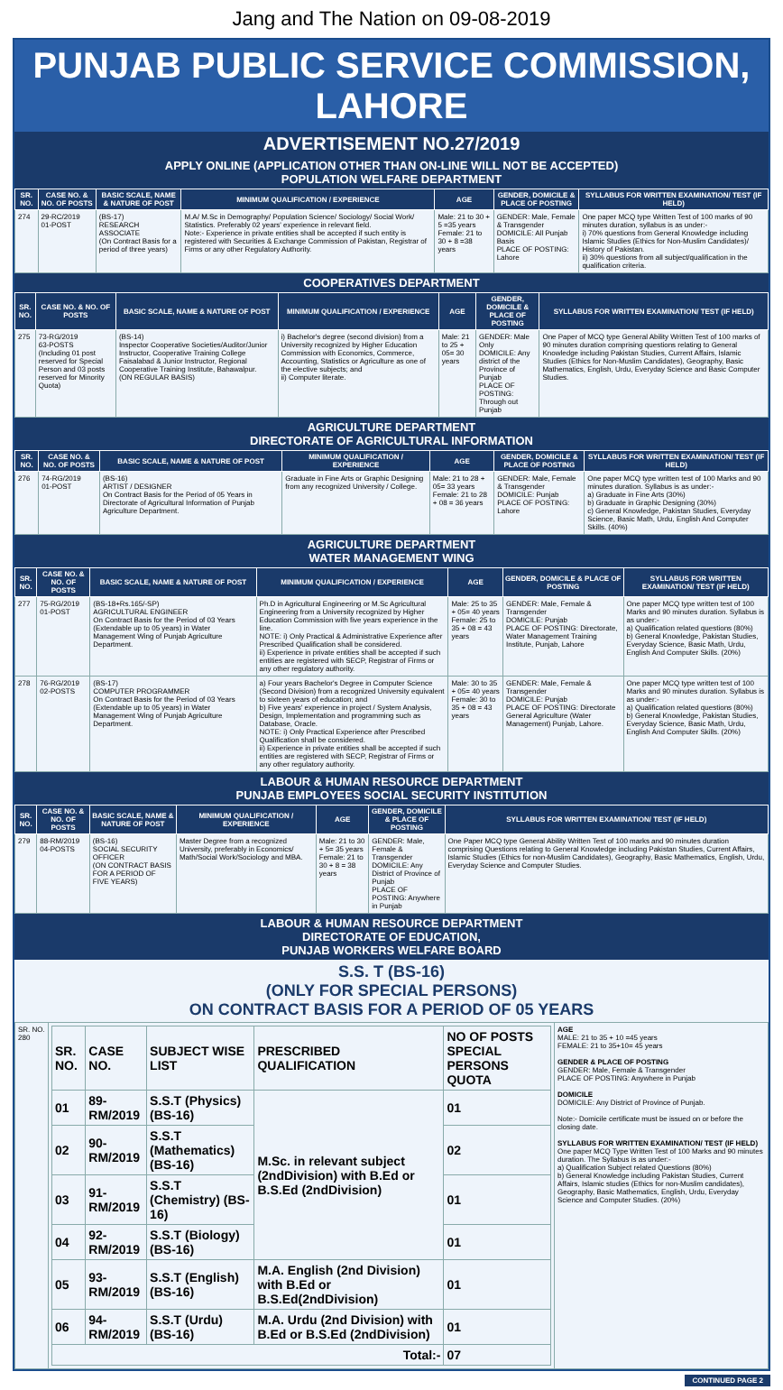Jang and The Nation on 09-08-2019
PUNJAB PUBLIC SERVICE COMMISSION, LAHORE
ADVERTISEMENT NO.27/2019
APPLY ONLINE (APPLICATION OTHER THAN ON-LINE WILL NOT BE ACCEPTED)
POPULATION WELFARE DEPARTMENT
| SR. NO. | CASE NO. & NO. OF POSTS | BASIC SCALE, NAME & NATURE OF POST | MINIMUM QUALIFICATION / EXPERIENCE | AGE | GENDER, DOMICILE & PLACE OF POSTING | SYLLABUS FOR WRITTEN EXAMINATION/ TEST (IF HELD) |
| --- | --- | --- | --- | --- | --- | --- |
| 274 | 29-RC/2019 01-POST | (BS-17) RESEARCH ASSOCIATE (On Contract Basis for a period of three years) | M.A/ M.Sc in Demography/ Population Science/ Sociology/ Social Work/ Statistics. Preferably 02 years' experience in relevant field. Note:- Experience in private entities shall be accepted if such entity is registered with Securities & Exchange Commission of Pakistan, Registrar of Firms or any other Regulatory Authority. | Male: 21 to 30 + 5 =35 years Female: 21 to 30 + 8 =38 years | GENDER: Male, Female & Transgender DOMICILE: All Punjab Basis PLACE OF POSTING: Lahore | One paper MCQ type Written Test of 100 marks of 90 minutes duration, syllabus is as under:- i) 70% questions from General Knowledge including Islamic Studies (Ethics for Non-Muslim Candidates)/ History of Pakistan. ii) 30% questions from all subject/qualification in the qualification criteria. |
COOPERATIVES DEPARTMENT
| SR. NO. | CASE NO. & NO. OF POSTS | BASIC SCALE, NAME & NATURE OF POST | MINIMUM QUALIFICATION / EXPERIENCE | AGE | GENDER, DOMICILE & PLACE OF POSTING | SYLLABUS FOR WRITTEN EXAMINATION/ TEST (IF HELD) |
| --- | --- | --- | --- | --- | --- | --- |
| 275 | 73-RG/2019 63-POSTS (Including 01 post reserved for Special Person and 03 posts reserved for Minority Quota) | (BS-14) Inspector Cooperative Societies/Auditor/Junior Instructor, Cooperative Training College Faisalabad & Junior Instructor, Regional Cooperative Training Institute, Bahawalpur. (ON REGULAR BASIS) | i) Bachelor's degree (second division) from a University recognized by Higher Education Commission with Economics, Commerce, Accounting, Statistics or Agriculture as one of the elective subjects; and ii) Computer literate. | Male: 21 to 25 + 05= 30 years | GENDER: Male Only DOMICILE: Any district of the Province of Punjab PLACE OF POSTING: Through out Punjab | One Paper of MCQ type General Ability Written Test of 100 marks of 90 minutes duration comprising questions relating to General Knowledge including Pakistan Studies, Current Affairs, Islamic Studies (Ethics for Non-Muslim Candidates), Geography, Basic Mathematics, English, Urdu, Everyday Science and Basic Computer Studies. |
AGRICULTURE DEPARTMENT
DIRECTORATE OF AGRICULTURAL INFORMATION
| SR. NO. | CASE NO. & NO. OF POSTS | BASIC SCALE, NAME & NATURE OF POST | MINIMUM QUALIFICATION / EXPERIENCE | AGE | GENDER, DOMICILE & PLACE OF POSTING | SYLLABUS FOR WRITTEN EXAMINATION/ TEST (IF HELD) |
| --- | --- | --- | --- | --- | --- | --- |
| 276 | 74-RG/2019 01-POST | (BS-16) ARTIST / DESIGNER On Contract Basis for the Period of 05 Years in Directorate of Agricultural Information of Punjab Agriculture Department. | Graduate in Fine Arts or Graphic Designing from any recognized University / College. | Male: 21 to 28 + 05= 33 years Female: 21 to 28 + 08 = 36 years | GENDER: Male, Female & Transgender DOMICILE: Punjab PLACE OF POSTING: Lahore | One paper MCQ type written test of 100 Marks and 90 minutes duration. Syllabus is as under:- a) Graduate in Fine Arts (30%) b) Graduate in Graphic Designing (30%) c) General Knowledge, Pakistan Studies, Everyday Science, Basic Math, Urdu, English And Computer Skills. (40%) |
AGRICULTURE DEPARTMENT
WATER MANAGEMENT WING
| SR. NO. | CASE NO. & NO. OF POSTS | BASIC SCALE, NAME & NATURE OF POST | MINIMUM QUALIFICATION / EXPERIENCE | AGE | GENDER, DOMICILE & PLACE OF POSTING | SYLLABUS FOR WRITTEN EXAMINATION/ TEST (IF HELD) |
| --- | --- | --- | --- | --- | --- | --- |
| 277 | 75-RG/2019 01-POST | (BS-18+Rs.165/-SP) AGRICULTURAL ENGINEER On Contract Basis for the Period of 03 Years (Extendable up to 05 years) in Water Management Wing of Punjab Agriculture Department. | Ph.D in Agricultural Engineering or M.Sc Agricultural Engineering from a University recognized by Higher Education Commission with five years experience in the line. NOTE: i) Only Practical & Administrative Experience after Prescribed Qualification shall be considered. ii) Experience in private entities shall be accepted if such entities are registered with SECP, Registrar of Firms or any other regulatory authority. | Male: 25 to 35 + 05= 40 years Female: 25 to 35 + 08 = 43 years | GENDER: Male, Female & Transgender DOMICILE: Punjab PLACE OF POSTING: Directorate, Water Management Training Institute, Punjab, Lahore | One paper MCQ type written test of 100 Marks and 90 minutes duration. Syllabus is as under:- a) Qualification related questions (80%) b) General Knowledge, Pakistan Studies, Everyday Science, Basic Math, Urdu, English And Computer Skills. (20%) |
| 278 | 76-RG/2019 02-POSTS | (BS-17) COMPUTER PROGRAMMER On Contract Basis for the Period of 03 Years (Extendable up to 05 years) in Water Management Wing of Punjab Agriculture Department. | a) Four years Bachelor's Degree in Computer Science (Second Division) from a recognized University equivalent to sixteen years of education; and b) Five years' experience in project / System Analysis, Design, Implementation and programming such as Database, Oracle. NOTE: i) Only Practical Experience after Prescribed Qualification shall be considered. ii) Experience in private entities shall be accepted if such entities are registered with SECP, Registrar of Firms or any other regulatory authority. | Male: 30 to 35 + 05= 40 years Female: 30 to 35 + 08 = 43 years | GENDER: Male, Female & Transgender DOMICILE: Punjab PLACE OF POSTING: Directorate General Agriculture (Water Management) Punjab, Lahore. | One paper MCQ type written test of 100 Marks and 90 minutes duration. Syllabus is as under:- a) Qualification related questions (80%) b) General Knowledge, Pakistan Studies, Everyday Science, Basic Math, Urdu, English And Computer Skills. (20%) |
LABOUR & HUMAN RESOURCE DEPARTMENT
PUNJAB EMPLOYEES SOCIAL SECURITY INSTITUTION
| SR. NO. | CASE NO. & NO. OF POSTS | BASIC SCALE, NAME & NATURE OF POST | MINIMUM QUALIFICATION / EXPERIENCE | AGE | GENDER, DOMICILE & PLACE OF POSTING | SYLLABUS FOR WRITTEN EXAMINATION/ TEST (IF HELD) |
| --- | --- | --- | --- | --- | --- | --- |
| 279 | 88-RM/2019 04-POSTS | (BS-16) SOCIAL SECURITY OFFICER (ON CONTRACT BASIS FOR A PERIOD OF FIVE YEARS) | Master Degree from a recognized University, preferably in Economics/ Math/Social Work/Sociology and MBA. | Male: 21 to 30 + 5= 35 years Female: 21 to 30 + 8 = 38 years | GENDER: Male, Female & Transgender DOMICILE: Any District of Province of Punjab PLACE OF POSTING: Anywhere in Punjab | One Paper MCQ type General Ability Written Test of 100 marks and 90 minutes duration comprising Questions relating to General Knowledge including Pakistan Studies, Current Affairs, Islamic Studies (Ethics for non-Muslim Candidates), Geography, Basic Mathematics, English, Urdu, Everyday Science and Computer Studies. |
LABOUR & HUMAN RESOURCE DEPARTMENT
DIRECTORATE OF EDUCATION,
PUNJAB WORKERS WELFARE BOARD
S.S. T (BS-16)
(ONLY FOR SPECIAL PERSONS)
ON CONTRACT BASIS FOR A PERIOD OF 05 YEARS
| SR. NO. 280 | / SR. NO. / CASE NO. / SUBJECT WISE LIST / PRESCRIBED QUALIFICATION / NO OF POSTS SPECIAL PERSONS QUOTA / / 01 / 89-RM/2019 / S.S.T (Physics) (BS-16) / M.Sc. in relevant subject (2ndDivision) with B.Ed or B.S.Ed (2ndDivision) / 01 / / 02 / 90-RM/2019 / S.S.T (Mathematics) (BS-16) / / 02 / / 03 / 91-RM/2019 / S.S.T (Chemistry) (BS-16) / / 01 / / 04 / 92-RM/2019 / S.S.T (Biology) (BS-16) / / 01 / / 05 / 93-RM/2019 / S.S.T (English) (BS-16) / M.A. English (2nd Division) with B.Ed or B.S.Ed(2ndDivision) / 01 / / 06 / 94-RM/2019 / S.S.T (Urdu) (BS-16) / M.A. Urdu (2nd Division) with B.Ed or B.S.Ed (2ndDivision) / 01 / / Total:- / / / / 07 / | AGE MALE: 21 to 35 + 10 =45 years FEMALE: 21 to 35+10= 45 years GENDER & PLACE OF POSTING GENDER: Male, Female & Transgender PLACE OF POSTING: Anywhere in Punjab DOMICILE DOMICILE: Any District of Province of Punjab. Note:- Domicile certificate must be issued on or before the closing date. SYLLABUS FOR WRITTEN EXAMINATION/ TEST (IF HELD) One paper MCQ Type Written Test of 100 Marks and 90 minutes duration. The Syllabus is as under:- a) Qualification Subject related Questions (80%) b) General Knowledge including Pakistan Studies, Current Affairs, Islamic studies (Ethics for non-Muslim candidates), Geography, Basic Mathematics, English, Urdu, Everyday Science and Computer Studies. (20%) |
CONTINUED PAGE 2